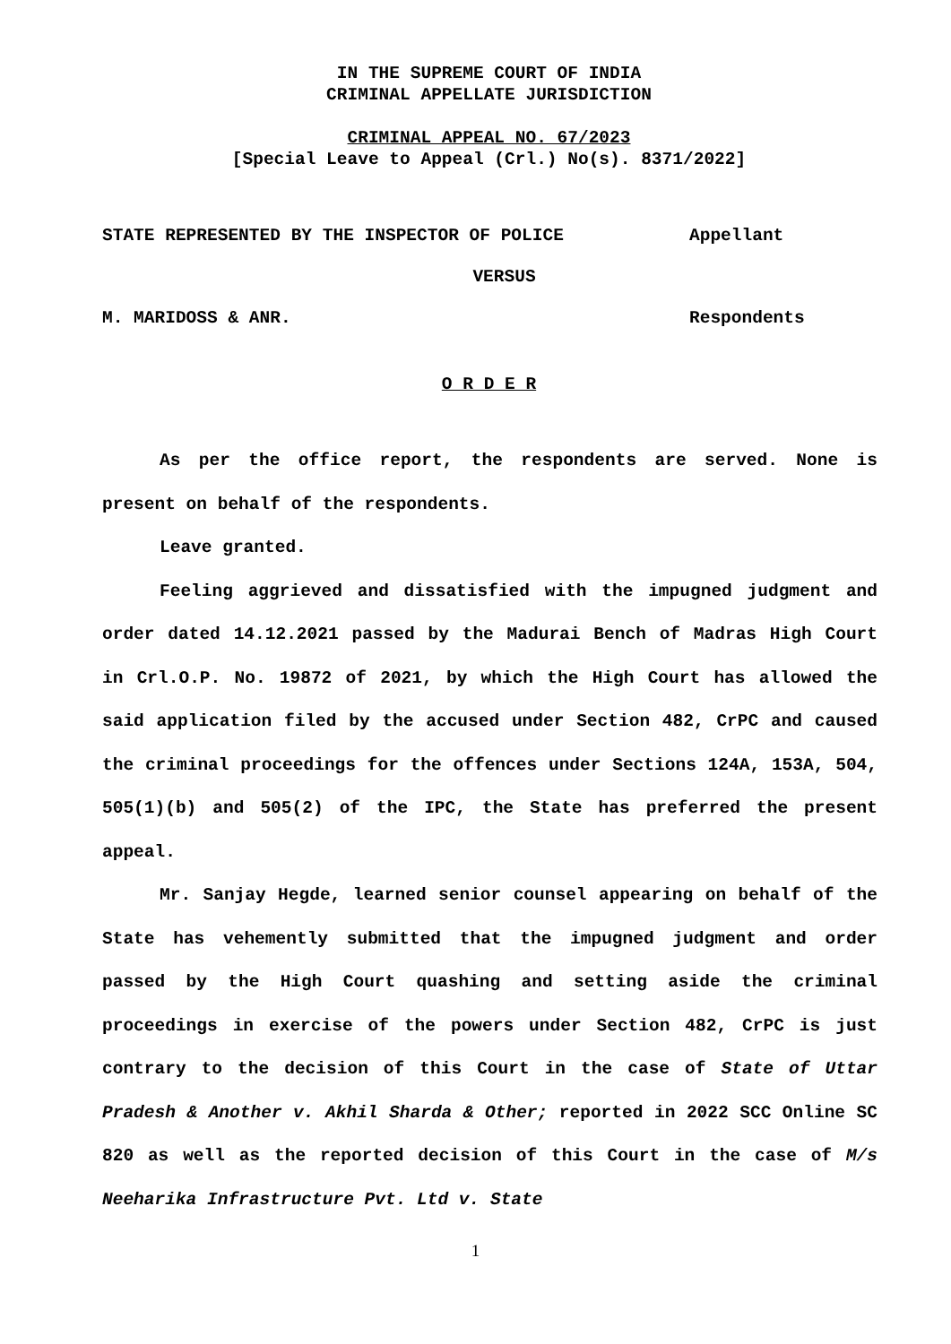IN THE SUPREME COURT OF INDIA
CRIMINAL APPELLATE JURISDICTION
CRIMINAL APPEAL NO. 67/2023
[Special Leave to Appeal (Crl.) No(s). 8371/2022]
STATE REPRESENTED BY THE INSPECTOR OF POLICE Appellant
VERSUS
M. MARIDOSS & ANR. Respondents
O R D E R
As per the office report, the respondents are served. None is present on behalf of the respondents.
Leave granted.
Feeling aggrieved and dissatisfied with the impugned judgment and order dated 14.12.2021 passed by the Madurai Bench of Madras High Court in Crl.O.P. No. 19872 of 2021, by which the High Court has allowed the said application filed by the accused under Section 482, CrPC and caused the criminal proceedings for the offences under Sections 124A, 153A, 504, 505(1)(b) and 505(2) of the IPC, the State has preferred the present appeal.
Mr. Sanjay Hegde, learned senior counsel appearing on behalf of the State has vehemently submitted that the impugned judgment and order passed by the High Court quashing and setting aside the criminal proceedings in exercise of the powers under Section 482, CrPC is just contrary to the decision of this Court in the case of State of Uttar Pradesh & Another v. Akhil Sharda & Other; reported in 2022 SCC Online SC 820 as well as the reported decision of this Court in the case of M/s Neeharika Infrastructure Pvt. Ltd v. State
1